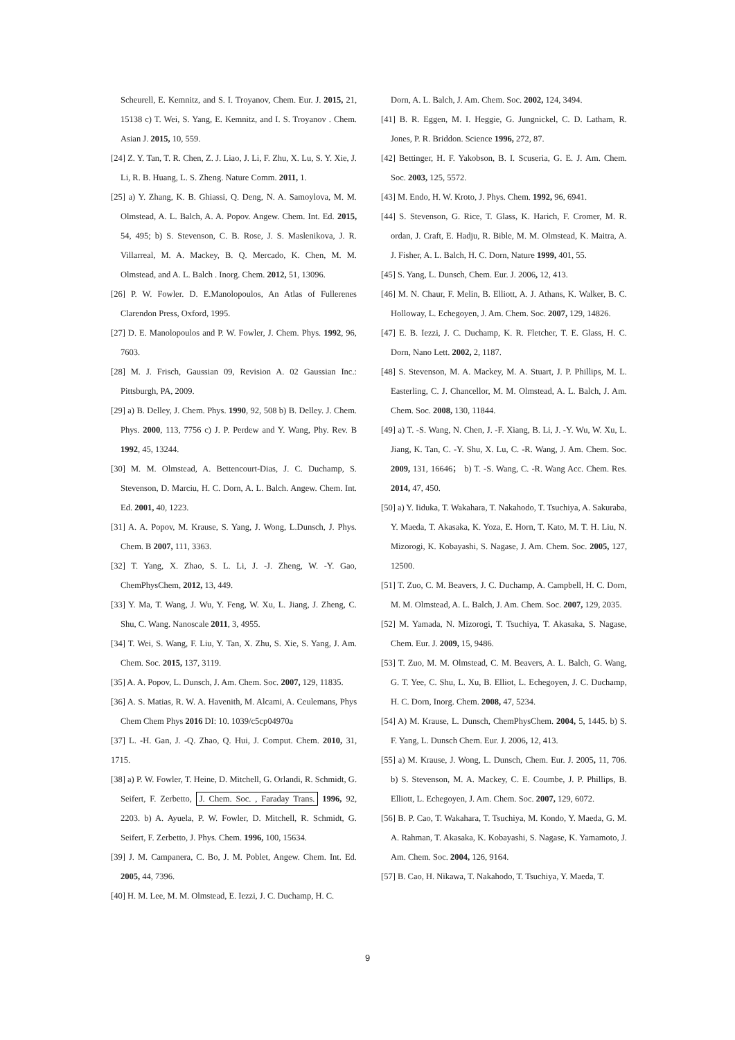Scheurell, E. Kemnitz, and S. I. Troyanov, Chem. Eur. J. 2015, 21, 15138 c) T. Wei, S. Yang, E. Kemnitz, and I. S. Troyanov . Chem. Asian J. 2015, 10, 559.
[24] Z. Y. Tan, T. R. Chen, Z. J. Liao, J. Li, F. Zhu, X. Lu, S. Y. Xie, J. Li, R. B. Huang, L. S. Zheng. Nature Comm. 2011, 1.
[25] a) Y. Zhang, K. B. Ghiassi, Q. Deng, N. A. Samoylova, M. M. Olmstead, A. L. Balch, A. A. Popov. Angew. Chem. Int. Ed. 2015, 54, 495; b) S. Stevenson, C. B. Rose, J. S. Maslenikova, J. R. Villarreal, M. A. Mackey, B. Q. Mercado, K. Chen, M. M. Olmstead, and A. L. Balch . Inorg. Chem. 2012, 51, 13096.
[26] P. W. Fowler. D. E.Manolopoulos, An Atlas of Fullerenes Clarendon Press, Oxford, 1995.
[27] D. E. Manolopoulos and P. W. Fowler, J. Chem. Phys. 1992, 96, 7603.
[28] M. J. Frisch, Gaussian 09, Revision A. 02 Gaussian Inc.: Pittsburgh, PA, 2009.
[29] a) B. Delley, J. Chem. Phys. 1990, 92, 508 b) B. Delley. J. Chem. Phys. 2000, 113, 7756 c) J. P. Perdew and Y. Wang, Phy. Rev. B 1992, 45, 13244.
[30] M. M. Olmstead, A. Bettencourt-Dias, J. C. Duchamp, S. Stevenson, D. Marciu, H. C. Dorn, A. L. Balch. Angew. Chem. Int. Ed. 2001, 40, 1223.
[31] A. A. Popov, M. Krause, S. Yang, J. Wong, L.Dunsch, J. Phys. Chem. B 2007, 111, 3363.
[32] T. Yang, X. Zhao, S. L. Li, J. -J. Zheng, W. -Y. Gao, ChemPhysChem, 2012, 13, 449.
[33] Y. Ma, T. Wang, J. Wu, Y. Feng, W. Xu, L. Jiang, J. Zheng, C. Shu, C. Wang. Nanoscale 2011, 3, 4955.
[34] T. Wei, S. Wang, F. Liu, Y. Tan, X. Zhu, S. Xie, S. Yang, J. Am. Chem. Soc. 2015, 137, 3119.
[35] A. A. Popov, L. Dunsch, J. Am. Chem. Soc. 2007, 129, 11835.
[36] A. S. Matias, R. W. A. Havenith, M. Alcami, A. Ceulemans, Phys Chem Chem Phys 2016 DI: 10. 1039/c5cp04970a
[37] L. -H. Gan, J. -Q. Zhao, Q. Hui, J. Comput. Chem. 2010, 31, 1715.
[38] a) P. W. Fowler, T. Heine, D. Mitchell, G. Orlandi, R. Schmidt, G. Seifert, F. Zerbetto, J. Chem. Soc. , Faraday Trans. 1996, 92, 2203. b) A. Ayuela, P. W. Fowler, D. Mitchell, R. Schmidt, G. Seifert, F. Zerbetto, J. Phys. Chem. 1996, 100, 15634.
[39] J. M. Campanera, C. Bo, J. M. Poblet, Angew. Chem. Int. Ed. 2005, 44, 7396.
[40] H. M. Lee, M. M. Olmstead, E. Iezzi, J. C. Duchamp, H. C.
Dorn, A. L. Balch, J. Am. Chem. Soc. 2002, 124, 3494.
[41] B. R. Eggen, M. I. Heggie, G. Jungnickel, C. D. Latham, R. Jones, P. R. Briddon. Science 1996, 272, 87.
[42] Bettinger, H. F. Yakobson, B. I. Scuseria, G. E. J. Am. Chem. Soc. 2003, 125, 5572.
[43] M. Endo, H. W. Kroto, J. Phys. Chem. 1992, 96, 6941.
[44] S. Stevenson, G. Rice, T. Glass, K. Harich, F. Cromer, M. R. ordan, J. Craft, E. Hadju, R. Bible, M. M. Olmstead, K. Maitra, A. J. Fisher, A. L. Balch, H. C. Dorn, Nature 1999, 401, 55.
[45] S. Yang, L. Dunsch, Chem. Eur. J. 2006, 12, 413.
[46] M. N. Chaur, F. Melin, B. Elliott, A. J. Athans, K. Walker, B. C. Holloway, L. Echegoyen, J. Am. Chem. Soc. 2007, 129, 14826.
[47] E. B. Iezzi, J. C. Duchamp, K. R. Fletcher, T. E. Glass, H. C. Dorn, Nano Lett. 2002, 2, 1187.
[48] S. Stevenson, M. A. Mackey, M. A. Stuart, J. P. Phillips, M. L. Easterling, C. J. Chancellor, M. M. Olmstead, A. L. Balch, J. Am. Chem. Soc. 2008, 130, 11844.
[49] a) T. -S. Wang, N. Chen, J. -F. Xiang, B. Li, J. -Y. Wu, W. Xu, L. Jiang, K. Tan, C. -Y. Shu, X. Lu, C. -R. Wang, J. Am. Chem. Soc. 2009, 131, 16646； b) T. -S. Wang, C. -R. Wang Acc. Chem. Res. 2014, 47, 450.
[50] a) Y. Iiduka, T. Wakahara, T. Nakahodo, T. Tsuchiya, A. Sakuraba, Y. Maeda, T. Akasaka, K. Yoza, E. Horn, T. Kato, M. T. H. Liu, N. Mizorogi, K. Kobayashi, S. Nagase, J. Am. Chem. Soc. 2005, 127, 12500.
[51] T. Zuo, C. M. Beavers, J. C. Duchamp, A. Campbell, H. C. Dorn, M. M. Olmstead, A. L. Balch, J. Am. Chem. Soc. 2007, 129, 2035.
[52] M. Yamada, N. Mizorogi, T. Tsuchiya, T. Akasaka, S. Nagase, Chem. Eur. J. 2009, 15, 9486.
[53] T. Zuo, M. M. Olmstead, C. M. Beavers, A. L. Balch, G. Wang, G. T. Yee, C. Shu, L. Xu, B. Elliot, L. Echegoyen, J. C. Duchamp, H. C. Dorn, Inorg. Chem. 2008, 47, 5234.
[54] A) M. Krause, L. Dunsch, ChemPhysChem. 2004, 5, 1445. b) S. F. Yang, L. Dunsch Chem. Eur. J. 2006, 12, 413.
[55] a) M. Krause, J. Wong, L. Dunsch, Chem. Eur. J. 2005, 11, 706. b) S. Stevenson, M. A. Mackey, C. E. Coumbe, J. P. Phillips, B. Elliott, L. Echegoyen, J. Am. Chem. Soc. 2007, 129, 6072.
[56] B. P. Cao, T. Wakahara, T. Tsuchiya, M. Kondo, Y. Maeda, G. M. A. Rahman, T. Akasaka, K. Kobayashi, S. Nagase, K. Yamamoto, J. Am. Chem. Soc. 2004, 126, 9164.
[57] B. Cao, H. Nikawa, T. Nakahodo, T. Tsuchiya, Y. Maeda, T.
9